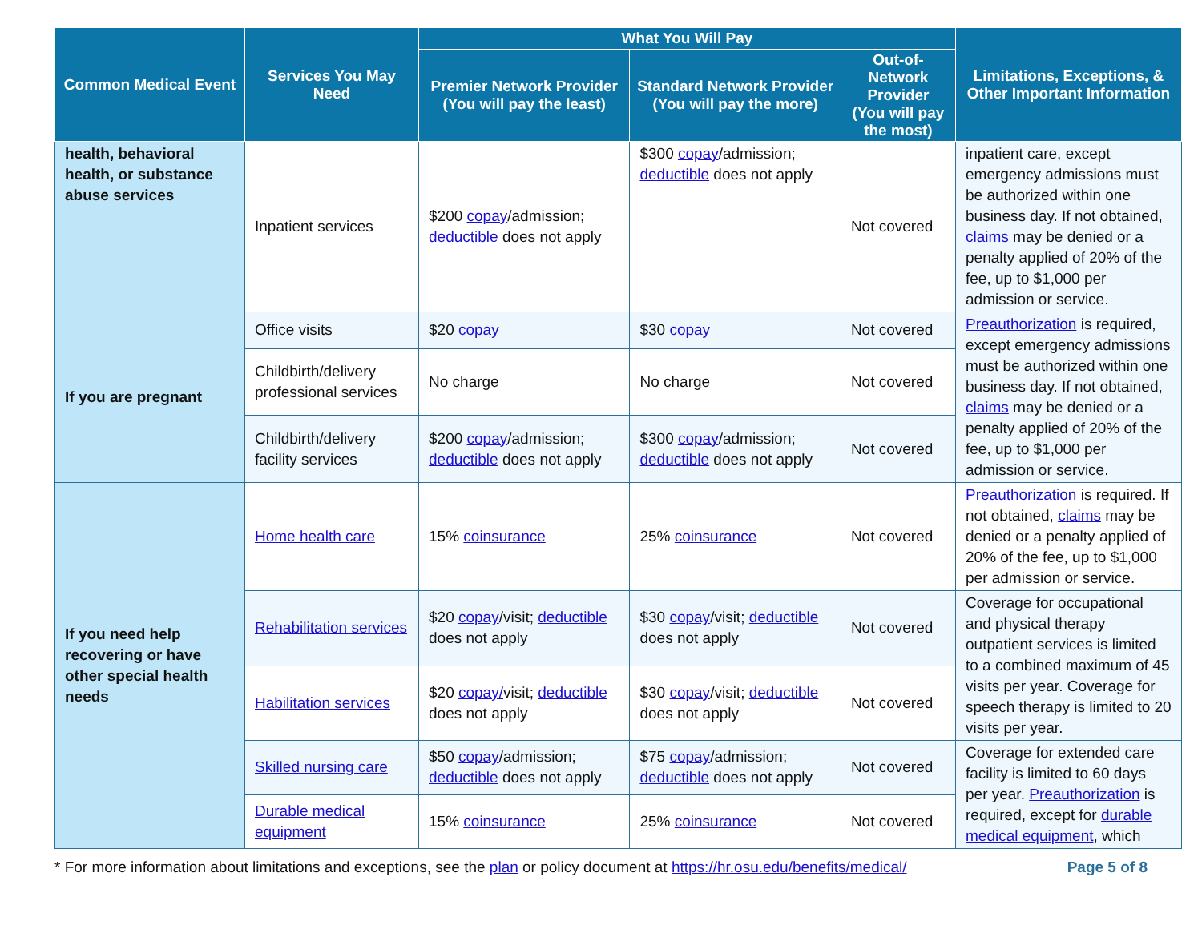| Common Medical Event | Services You May Need | What You Will Pay | | | Limitations, Exceptions, & Other Important Information |
| --- | --- | --- | --- | --- | --- |
| | | Premier Network Provider (You will pay the least) | Standard Network Provider (You will pay the more) | Out-of-Network Provider (You will pay the most) | |
| health, behavioral health, or substance abuse services | Inpatient services | $200 copay /admission; deductible does not apply | $300 copay /admission; deductible does not apply | Not covered | inpatient care, except emergency admissions must be authorized within one business day. If not obtained, claims may be denied or a penalty applied of 20% of the fee, up to $1,000 per admission or service. |
| If you are pregnant | Office visits | $20 copay | $30 copay | Not covered | Preauthorization is required, except emergency admissions must be authorized within one business day. If not obtained, claims may be denied or a penalty applied of 20% of the fee, up to $1,000 per admission or service. |
| | Childbirth/delivery professional services | No charge | No charge | Not covered | |
| | Childbirth/delivery facility services | $200 copay /admission; deductible does not apply | $300 copay /admission; deductible does not apply | Not covered | |
| If you need help recovering or have other special health needs | Home health care | 15% coinsurance | 25% coinsurance | Not covered | Preauthorization is required. If not obtained, claims may be denied or a penalty applied of 20% of the fee, up to $1,000 per admission or service. |
| | Rehabilitation services | $20 copay /visit; deductible does not apply | $30 copay /visit; deductible does not apply | Not covered | Coverage for occupational and physical therapy outpatient services is limited to a combined maximum of 45 visits per year. Coverage for speech therapy is limited to 20 visits per year. |
| | Habilitation services | $20 copay/ visit; deductible does not apply | $30 copay /visit; deductible does not apply | Not covered | |
| | Skilled nursing care | $50 copay /admission; deductible does not apply | $75 copay /admission; deductible does not apply | Not covered | Coverage for extended care facility is limited to 60 days per year. Preauthorization is required, except for durable medical equipment , which |
| | Durable medical equipment | 15% coinsurance | 25% coinsurance | Not covered | |
* For more information about limitations and exceptions, see the plan or policy document at https://hr.osu.edu/benefits/medical/ Page 5 of 8